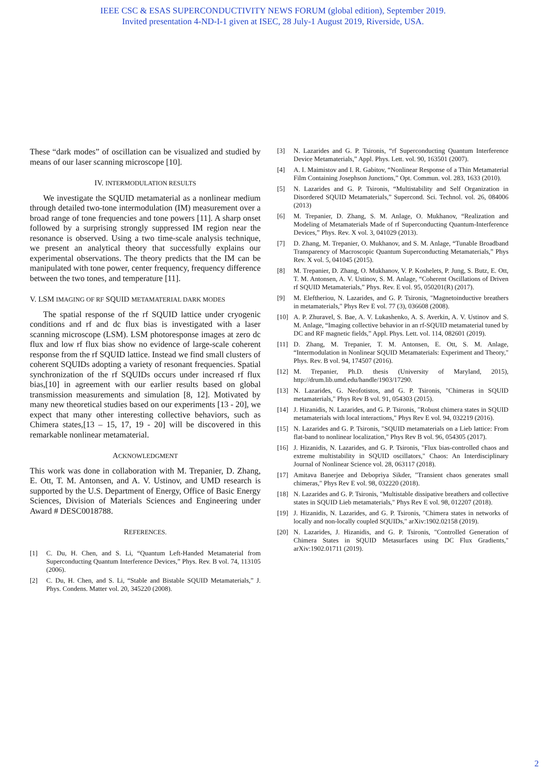IEEE CSC & ESAS SUPERCONDUCTIVITY NEWS FORUM (global edition), September 2019.
Invited presentation 4-ND-I-1 given at ISEC, 28 July-1 August 2019, Riverside, USA.
These “dark modes” of oscillation can be visualized and studied by means of our laser scanning microscope [10].
IV. INTERMODULATION RESULTS
We investigate the SQUID metamaterial as a nonlinear medium through detailed two-tone intermodulation (IM) measurement over a broad range of tone frequencies and tone powers [11]. A sharp onset followed by a surprising strongly suppressed IM region near the resonance is observed. Using a two time-scale analysis technique, we present an analytical theory that successfully explains our experimental observations. The theory predicts that the IM can be manipulated with tone power, center frequency, frequency difference between the two tones, and temperature [11].
V. LSM IMAGING OF RF SQUID METAMATERIAL DARK MODES
The spatial response of the rf SQUID lattice under cryogenic conditions and rf and dc flux bias is investigated with a laser scanning microscope (LSM). LSM photoresponse images at zero dc flux and low rf flux bias show no evidence of large-scale coherent response from the rf SQUID lattice. Instead we find small clusters of coherent SQUIDs adopting a variety of resonant frequencies. Spatial synchronization of the rf SQUIDs occurs under increased rf flux bias,[10] in agreement with our earlier results based on global transmission measurements and simulation [8, 12]. Motivated by many new theoretical studies based on our experiments [13 - 20], we expect that many other interesting collective behaviors, such as Chimera states,[13 – 15, 17, 19 - 20] will be discovered in this remarkable nonlinear metamaterial.
ACKNOWLEDGMENT
This work was done in collaboration with M. Trepanier, D. Zhang, E. Ott, T. M. Antonsen, and A. V. Ustinov, and UMD research is supported by the U.S. Department of Energy, Office of Basic Energy Sciences, Division of Materials Sciences and Engineering under Award # DESC0018788.
REFERENCES.
[1] C. Du, H. Chen, and S. Li, “Quantum Left-Handed Metamaterial from Superconducting Quantum Interference Devices,” Phys. Rev. B vol. 74, 113105 (2006).
[2] C. Du, H. Chen, and S. Li, “Stable and Bistable SQUID Metamaterials,” J. Phys. Condens. Matter vol. 20, 345220 (2008).
[3] N. Lazarides and G. P. Tsironis, “rf Superconducting Quantum Interference Device Metamaterials,” Appl. Phys. Lett. vol. 90, 163501 (2007).
[4] A. I. Maimistov and I. R. Gabitov, “Nonlinear Response of a Thin Metamaterial Film Containing Josephson Junctions,” Opt. Commun. vol. 283, 1633 (2010).
[5] N. Lazarides and G. P. Tsironis, “Multistability and Self Organization in Disordered SQUID Metamaterials,” Supercond. Sci. Technol. vol. 26, 084006 (2013)
[6] M. Trepanier, D. Zhang, S. M. Anlage, O. Mukhanov, “Realization and Modeling of Metamaterials Made of rf Superconducting Quantum-Interference Devices,” Phys. Rev. X vol. 3, 041029 (2013).
[7] D. Zhang, M. Trepanier, O. Mukhanov, and S. M. Anlage, “Tunable Broadband Transparency of Macroscopic Quantum Superconducting Metamaterials,” Phys Rev. X vol. 5, 041045 (2015).
[8] M. Trepanier, D. Zhang, O. Mukhanov, V. P. Koshelets, P. Jung, S. Butz, E. Ott, T. M. Antonsen, A. V. Ustinov, S. M. Anlage, “Coherent Oscillations of Driven rf SQUID Metamaterials,” Phys. Rev. E vol. 95, 050201(R) (2017).
[9] M. Eleftheriou, N. Lazarides, and G. P. Tsironis, "Magnetoinductive breathers in metamaterials," Phys Rev E vol. 77 (3), 036608 (2008).
[10] A. P. Zhuravel, S. Bae, A. V. Lukashenko, A. S. Averkin, A. V. Ustinov and S. M. Anlage, “Imaging collective behavior in an rf-SQUID metamaterial tuned by DC and RF magnetic fields,” Appl. Phys. Lett. vol. 114, 082601 (2019).
[11] D. Zhang, M. Trepanier, T. M. Antonsen, E. Ott, S. M. Anlage, “Intermodulation in Nonlinear SQUID Metamaterials: Experiment and Theory," Phys. Rev. B vol. 94, 174507 (2016).
[12] M. Trepanier, Ph.D. thesis (University of Maryland, 2015), http://drum.lib.umd.edu/handle/1903/17290.
[13] N. Lazarides, G. Neofotistos, and G. P. Tsironis, "Chimeras in SQUID metamaterials," Phys Rev B vol. 91, 054303 (2015).
[14] J. Hizanidis, N. Lazarides, and G. P. Tsironis, "Robust chimera states in SQUID metamaterials with local interactions," Phys Rev E vol. 94, 032219 (2016).
[15] N. Lazarides and G. P. Tsironis, "SQUID metamaterials on a Lieb lattice: From flat-band to nonlinear localization," Phys Rev B vol. 96, 054305 (2017).
[16] J. Hizanidis, N. Lazarides, and G. P. Tsironis, "Flux bias-controlled chaos and extreme multistability in SQUID oscillators," Chaos: An Interdisciplinary Journal of Nonlinear Science vol. 28, 063117 (2018).
[17] Amitava Banerjee and Debopriya Sikder, "Transient chaos generates small chimeras," Phys Rev E vol. 98, 032220 (2018).
[18] N. Lazarides and G. P. Tsironis, "Multistable dissipative breathers and collective states in SQUID Lieb metamaterials," Phys Rev E vol. 98, 012207 (2018).
[19] J. Hizanidis, N. Lazarides, and G. P. Tsironis, "Chimera states in networks of locally and non-locally coupled SQUIDs," arXiv:1902.02158 (2019).
[20] N. Lazarides, J. Hizanidis, and G. P. Tsironis, "Controlled Generation of Chimera States in SQUID Metasurfaces using DC Flux Gradients," arXiv:1902.01711 (2019).
2